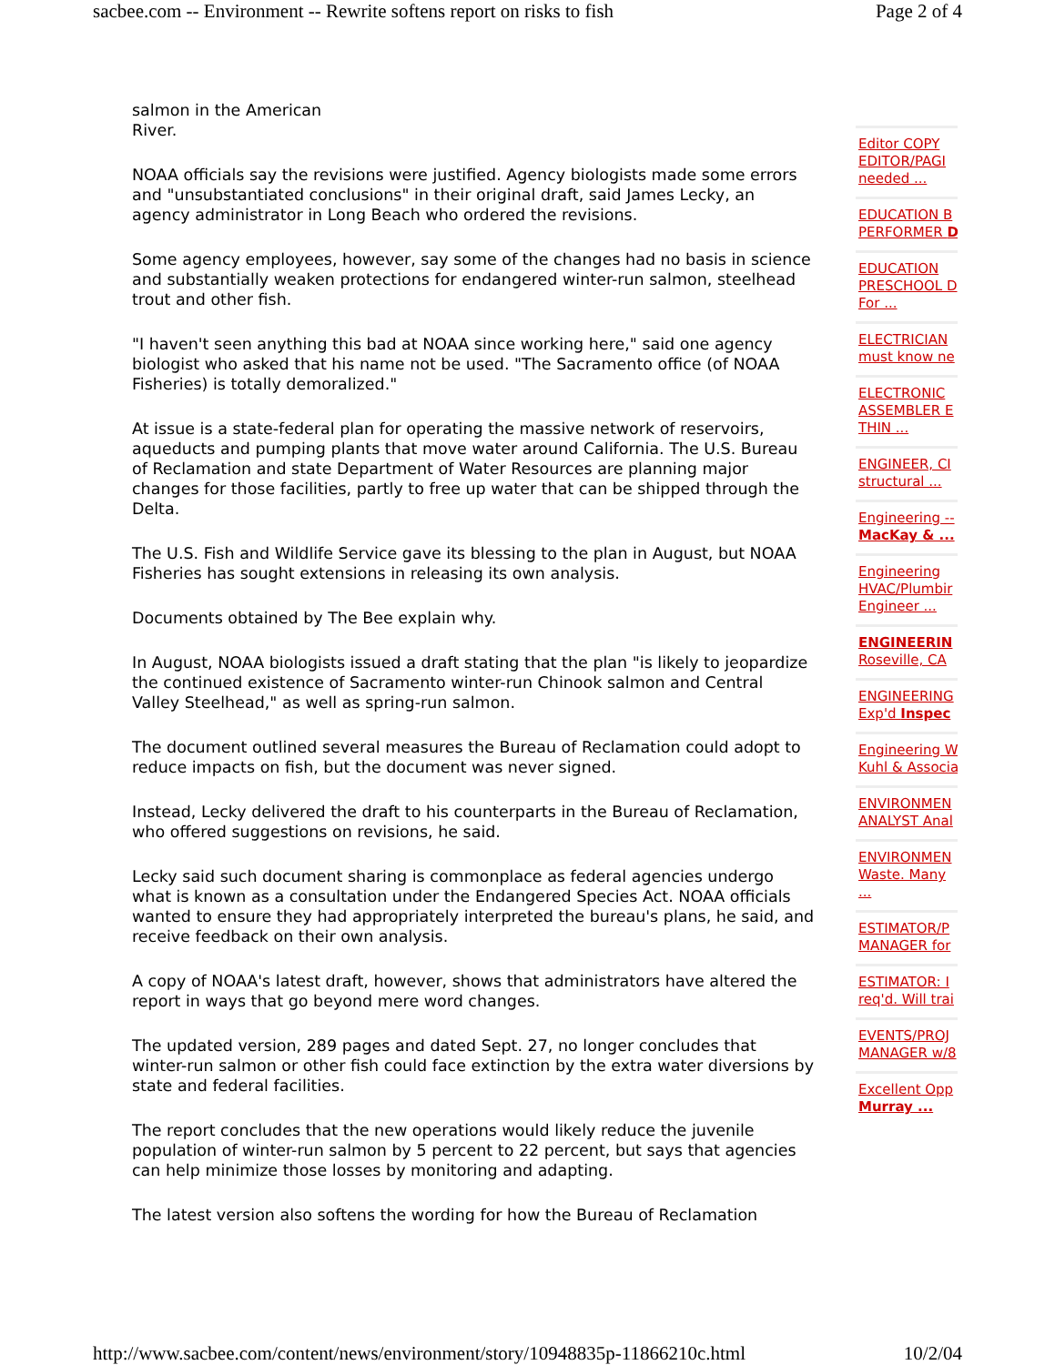sacbee.com -- Environment -- Rewrite softens report on risks to fish Page 2 of 4
salmon in the American
River.
NOAA officials say the revisions were justified. Agency biologists made some errors and "unsubstantiated conclusions" in their original draft, said James Lecky, an agency administrator in Long Beach who ordered the revisions.
Some agency employees, however, say some of the changes had no basis in science and substantially weaken protections for endangered winter-run salmon, steelhead trout and other fish.
"I haven't seen anything this bad at NOAA since working here," said one agency biologist who asked that his name not be used. "The Sacramento office (of NOAA Fisheries) is totally demoralized."
At issue is a state-federal plan for operating the massive network of reservoirs, aqueducts and pumping plants that move water around California. The U.S. Bureau of Reclamation and state Department of Water Resources are planning major changes for those facilities, partly to free up water that can be shipped through the Delta.
The U.S. Fish and Wildlife Service gave its blessing to the plan in August, but NOAA Fisheries has sought extensions in releasing its own analysis.
Documents obtained by The Bee explain why.
In August, NOAA biologists issued a draft stating that the plan "is likely to jeopardize the continued existence of Sacramento winter-run Chinook salmon and Central Valley Steelhead," as well as spring-run salmon.
The document outlined several measures the Bureau of Reclamation could adopt to reduce impacts on fish, but the document was never signed.
Instead, Lecky delivered the draft to his counterparts in the Bureau of Reclamation, who offered suggestions on revisions, he said.
Lecky said such document sharing is commonplace as federal agencies undergo what is known as a consultation under the Endangered Species Act. NOAA officials wanted to ensure they had appropriately interpreted the bureau's plans, he said, and receive feedback on their own analysis.
A copy of NOAA's latest draft, however, shows that administrators have altered the report in ways that go beyond mere word changes.
The updated version, 289 pages and dated Sept. 27, no longer concludes that winter-run salmon or other fish could face extinction by the extra water diversions by state and federal facilities.
The report concludes that the new operations would likely reduce the juvenile population of winter-run salmon by 5 percent to 22 percent, but says that agencies can help minimize those losses by monitoring and adapting.
The latest version also softens the wording for how the Bureau of Reclamation
Editor COPY
EDITOR/PAGI
needed ...
EDUCATION B
PERFORMER D
EDUCATION
PRESCHOOL D
For ...
ELECTRICIAN
must know ne
ELECTRONIC
ASSEMBLER E
THIN ...
ENGINEER, CI
structural ...
Engineering --
MacKay & ...
Engineering
HVAC/Plumbir
Engineer ...
ENGINEERIN
Roseville, CA
ENGINEERING
Exp'd Inspec
Engineering W
Kuhl & Associa
ENVIRONMEN
ANALYST Anal
ENVIRONMEN
Waste. Many
...
ESTIMATOR/P
MANAGER for
ESTIMATOR: I
req'd. Will trai
EVENTS/PROJ
MANAGER w/8
Excellent Opp
Murray ...
http://www.sacbee.com/content/news/environment/story/10948835p-11866210c.html 10/2/04